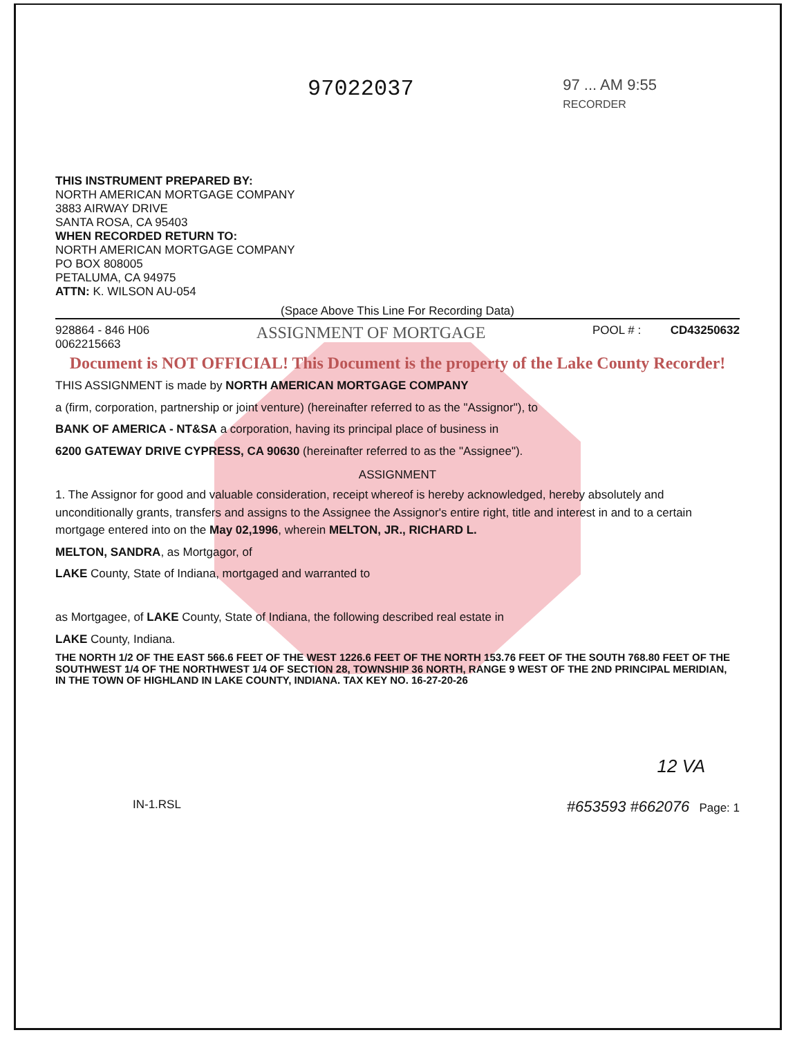97022037
97 ... AM 9:55
RECORDER
THIS INSTRUMENT PREPARED BY:
NORTH AMERICAN MORTGAGE COMPANY
3883 AIRWAY DRIVE
SANTA ROSA, CA 95403
WHEN RECORDED RETURN TO:
NORTH AMERICAN MORTGAGE COMPANY
PO BOX 808005
PETALUMA, CA 94975
ATTN: K. WILSON AU-054
(Space Above This Line For Recording Data)
928864 - 846 H06
0062215663
ASSIGNMENT OF MORTGAGE
POOL # : CD43250632
Document is NOT OFFICIAL! This Document is the property of the Lake County Recorder!
THIS ASSIGNMENT is made by NORTH AMERICAN MORTGAGE COMPANY
a (firm, corporation, partnership or joint venture) (hereinafter referred to as the "Assignor"), to
BANK OF AMERICA - NT&SA a corporation, having its principal place of business in
6200 GATEWAY DRIVE CYPRESS, CA 90630 (hereinafter referred to as the "Assignee").
ASSIGNMENT
1. The Assignor for good and valuable consideration, receipt whereof is hereby acknowledged, hereby absolutely and unconditionally grants, transfers and assigns to the Assignee the Assignor's entire right, title and interest in and to a certain mortgage entered into on the May 02,1996, wherein MELTON, JR., RICHARD L.
MELTON, SANDRA, as Mortgagor, of
LAKE County, State of Indiana, mortgaged and warranted to
as Mortgagee, of LAKE County, State of Indiana, the following described real estate in
LAKE County, Indiana.
THE NORTH 1/2 OF THE EAST 566.6 FEET OF THE WEST 1226.6 FEET OF THE NORTH 153.76 FEET OF THE SOUTH 768.80 FEET OF THE SOUTHWEST 1/4 OF THE NORTHWEST 1/4 OF SECTION 28, TOWNSHIP 36 NORTH, RANGE 9 WEST OF THE 2ND PRINCIPAL MERIDIAN, IN THE TOWN OF HIGHLAND IN LAKE COUNTY, INDIANA. TAX KEY NO. 16-27-20-26
12 VA
IN-1.RSL
#653593 #662076 Page: 1